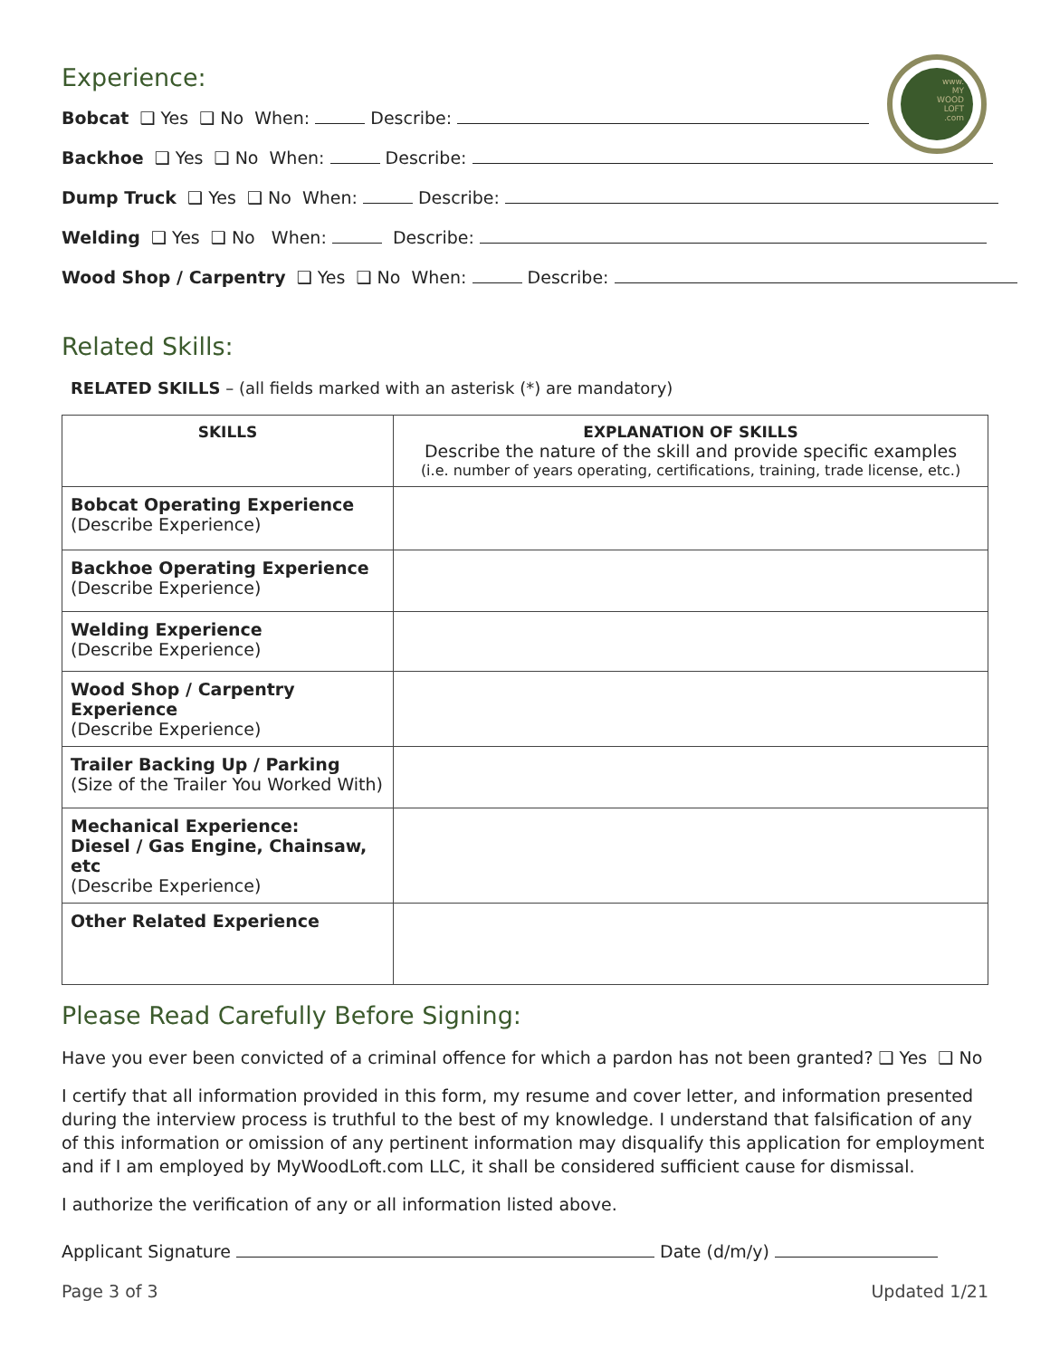www.
MY
WOOD
LOFT
.com
Experience:
Bobcat ❑ Yes ❑ No When: Describe:
Backhoe ❑ Yes ❑ No When: Describe:
Dump Truck ❑ Yes ❑ No When: Describe:
Welding ❑ Yes ❑ No When: Describe:
Wood Shop / Carpentry ❑ Yes ❑ No When: Describe:
Related Skills:
RELATED SKILLS – (all fields marked with an asterisk (*) are mandatory)
| SKILLS | EXPLANATION OF SKILLS Describe the nature of the skill and provide specific examples (i.e. number of years operating, certifications, training, trade license, etc.) |
| --- | --- |
| Bobcat Operating Experience (Describe Experience) | |
| Backhoe Operating Experience (Describe Experience) | |
| Welding Experience (Describe Experience) | |
| Wood Shop / Carpentry Experience (Describe Experience) | |
| Trailer Backing Up / Parking (Size of the Trailer You Worked With) | |
| Mechanical Experience: Diesel / Gas Engine, Chainsaw, etc (Describe Experience) | |
| Other Related Experience | |
Please Read Carefully Before Signing:
Have you ever been convicted of a criminal offence for which a pardon has not been granted? ❑ Yes ❑ No
I certify that all information provided in this form, my resume and cover letter, and information presented during the interview process is truthful to the best of my knowledge. I understand that falsification of any of this information or omission of any pertinent information may disqualify this application for employment and if I am employed by MyWoodLoft.com LLC, it shall be considered sufficient cause for dismissal.
I authorize the verification of any or all information listed above.
Applicant Signature Date (d/m/y)
Page 3 of 3 Updated 1/21